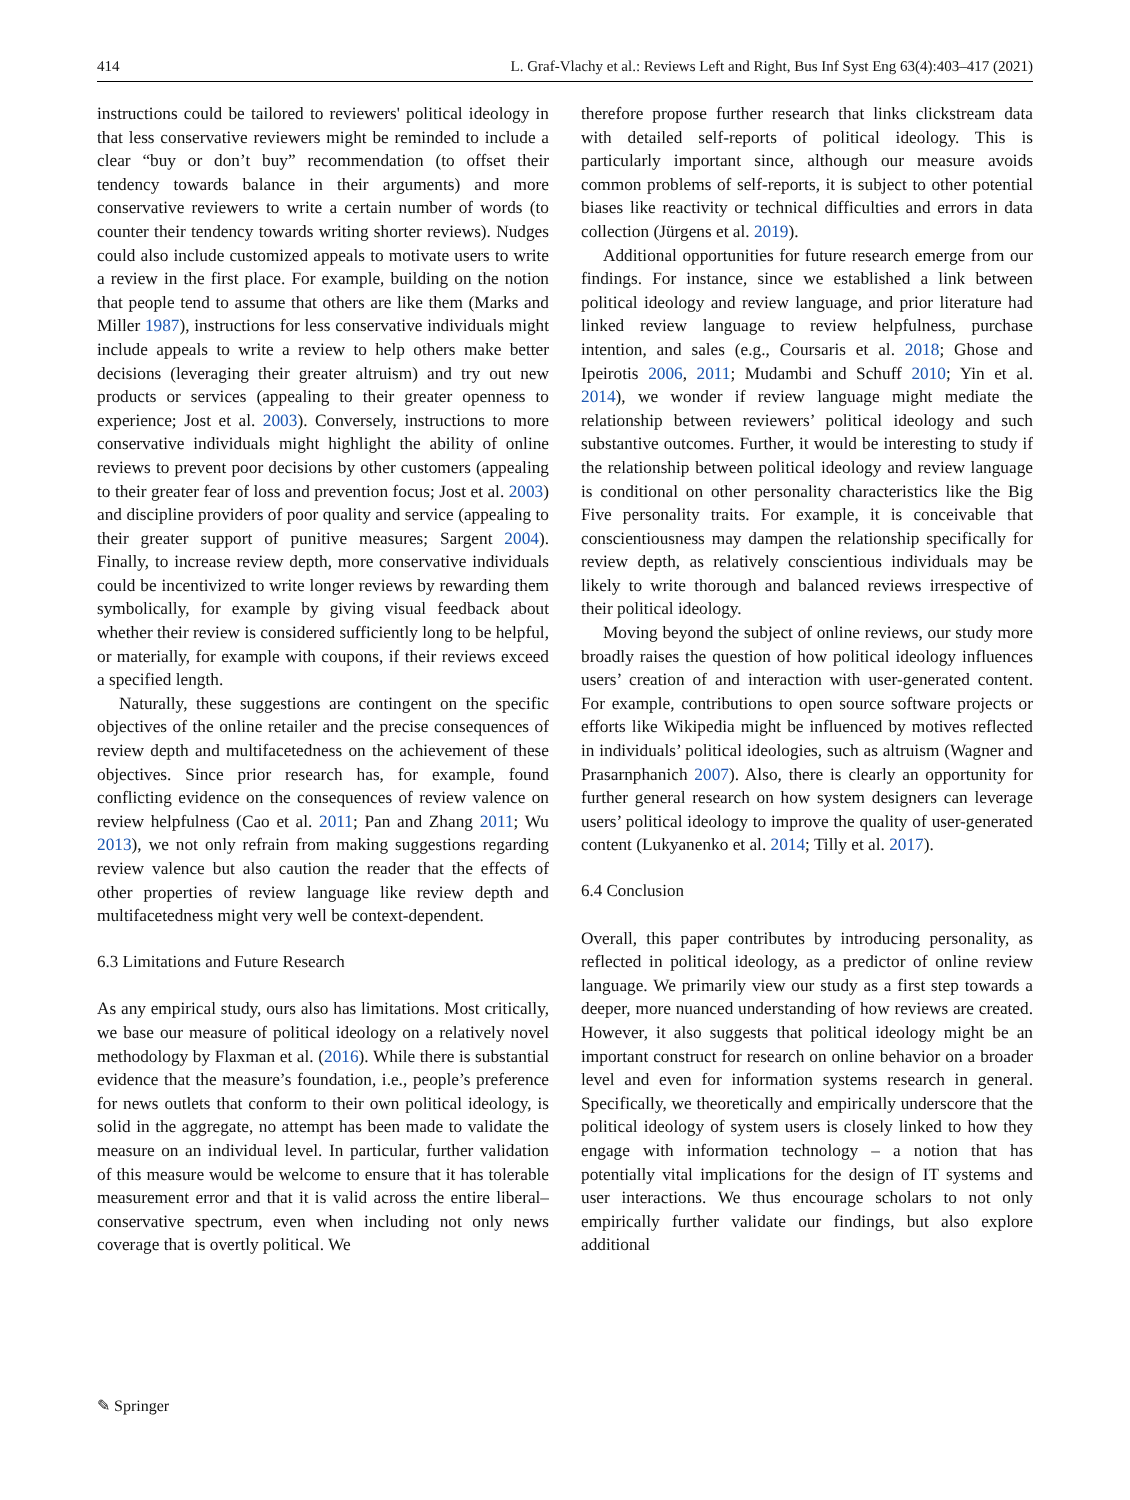414 L. Graf-Vlachy et al.: Reviews Left and Right, Bus Inf Syst Eng 63(4):403–417 (2021)
instructions could be tailored to reviewers' political ideology in that less conservative reviewers might be reminded to include a clear “buy or don’t buy” recommendation (to offset their tendency towards balance in their arguments) and more conservative reviewers to write a certain number of words (to counter their tendency towards writing shorter reviews). Nudges could also include customized appeals to motivate users to write a review in the first place. For example, building on the notion that people tend to assume that others are like them (Marks and Miller 1987), instructions for less conservative individuals might include appeals to write a review to help others make better decisions (leveraging their greater altruism) and try out new products or services (appealing to their greater openness to experience; Jost et al. 2003). Conversely, instructions to more conservative individuals might highlight the ability of online reviews to prevent poor decisions by other customers (appealing to their greater fear of loss and prevention focus; Jost et al. 2003) and discipline providers of poor quality and service (appealing to their greater support of punitive measures; Sargent 2004). Finally, to increase review depth, more conservative individuals could be incentivized to write longer reviews by rewarding them symbolically, for example by giving visual feedback about whether their review is considered sufficiently long to be helpful, or materially, for example with coupons, if their reviews exceed a specified length.
Naturally, these suggestions are contingent on the specific objectives of the online retailer and the precise consequences of review depth and multifacetedness on the achievement of these objectives. Since prior research has, for example, found conflicting evidence on the consequences of review valence on review helpfulness (Cao et al. 2011; Pan and Zhang 2011; Wu 2013), we not only refrain from making suggestions regarding review valence but also caution the reader that the effects of other properties of review language like review depth and multifacetedness might very well be context-dependent.
6.3 Limitations and Future Research
As any empirical study, ours also has limitations. Most critically, we base our measure of political ideology on a relatively novel methodology by Flaxman et al. (2016). While there is substantial evidence that the measure’s foundation, i.e., people’s preference for news outlets that conform to their own political ideology, is solid in the aggregate, no attempt has been made to validate the measure on an individual level. In particular, further validation of this measure would be welcome to ensure that it has tolerable measurement error and that it is valid across the entire liberal–conservative spectrum, even when including not only news coverage that is overtly political. We
therefore propose further research that links clickstream data with detailed self-reports of political ideology. This is particularly important since, although our measure avoids common problems of self-reports, it is subject to other potential biases like reactivity or technical difficulties and errors in data collection (Jürgens et al. 2019).
Additional opportunities for future research emerge from our findings. For instance, since we established a link between political ideology and review language, and prior literature had linked review language to review helpfulness, purchase intention, and sales (e.g., Coursaris et al. 2018; Ghose and Ipeirotis 2006, 2011; Mudambi and Schuff 2010; Yin et al. 2014), we wonder if review language might mediate the relationship between reviewers’ political ideology and such substantive outcomes. Further, it would be interesting to study if the relationship between political ideology and review language is conditional on other personality characteristics like the Big Five personality traits. For example, it is conceivable that conscientiousness may dampen the relationship specifically for review depth, as relatively conscientious individuals may be likely to write thorough and balanced reviews irrespective of their political ideology.
Moving beyond the subject of online reviews, our study more broadly raises the question of how political ideology influences users’ creation of and interaction with user-generated content. For example, contributions to open source software projects or efforts like Wikipedia might be influenced by motives reflected in individuals’ political ideologies, such as altruism (Wagner and Prasarnphanich 2007). Also, there is clearly an opportunity for further general research on how system designers can leverage users’ political ideology to improve the quality of user-generated content (Lukyanenko et al. 2014; Tilly et al. 2017).
6.4 Conclusion
Overall, this paper contributes by introducing personality, as reflected in political ideology, as a predictor of online review language. We primarily view our study as a first step towards a deeper, more nuanced understanding of how reviews are created. However, it also suggests that political ideology might be an important construct for research on online behavior on a broader level and even for information systems research in general. Specifically, we theoretically and empirically underscore that the political ideology of system users is closely linked to how they engage with information technology – a notion that has potentially vital implications for the design of IT systems and user interactions. We thus encourage scholars to not only empirically further validate our findings, but also explore additional
✎ Springer